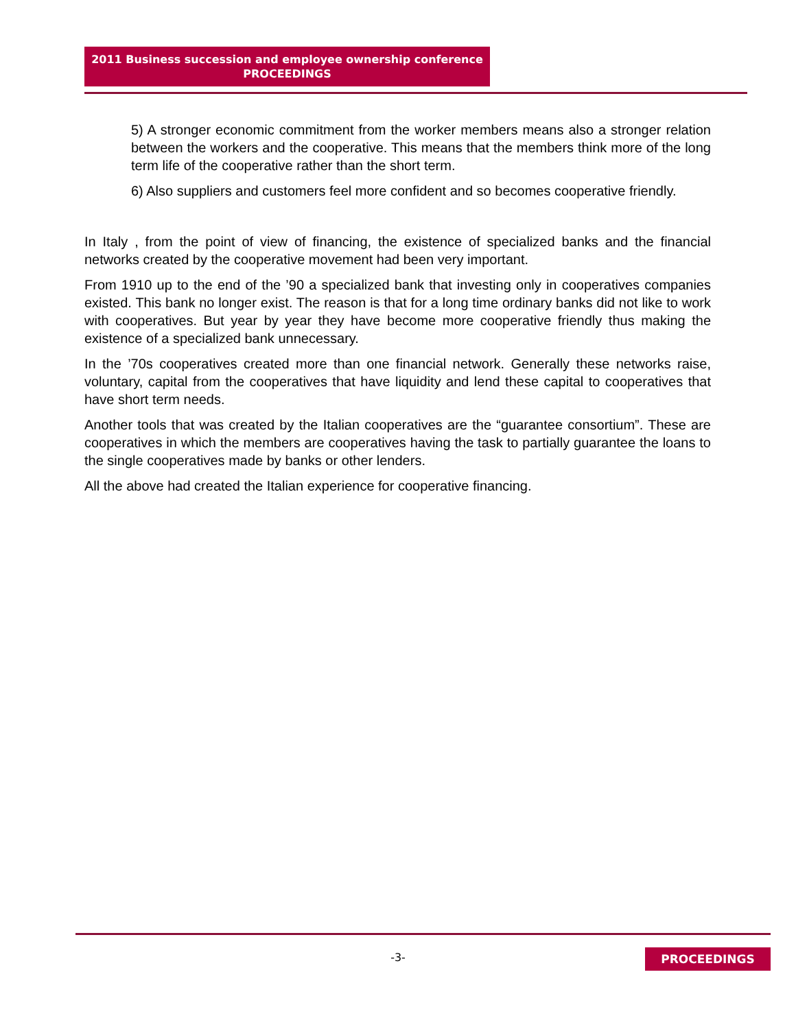2011 Business succession and employee ownership conference
PROCEEDINGS
5) A stronger economic commitment from the worker members means also a stronger relation between the workers and the cooperative. This means that the members think more of the long term life of the cooperative rather than the short term.
6) Also suppliers and customers feel more confident and so becomes cooperative friendly.
In Italy , from the point of view of financing, the existence of specialized banks and the financial networks created by the cooperative movement had been very important.
From 1910 up to the end of the ’90 a specialized bank that investing only in cooperatives companies existed. This bank no longer exist. The reason is that for a long time ordinary banks did not like to work with cooperatives. But year by year they have become more cooperative friendly thus making the existence of a specialized bank unnecessary.
In the ’70s cooperatives created more than one financial network. Generally these networks raise, voluntary, capital from the cooperatives that have liquidity and lend these capital to cooperatives that have short term needs.
Another tools that was created by the Italian cooperatives are the “guarantee consortium”. These are cooperatives in which the members are cooperatives having the task to partially guarantee the loans to the single cooperatives made by banks or other lenders.
All the above had created the Italian experience for cooperative financing.
-3- PROCEEDINGS